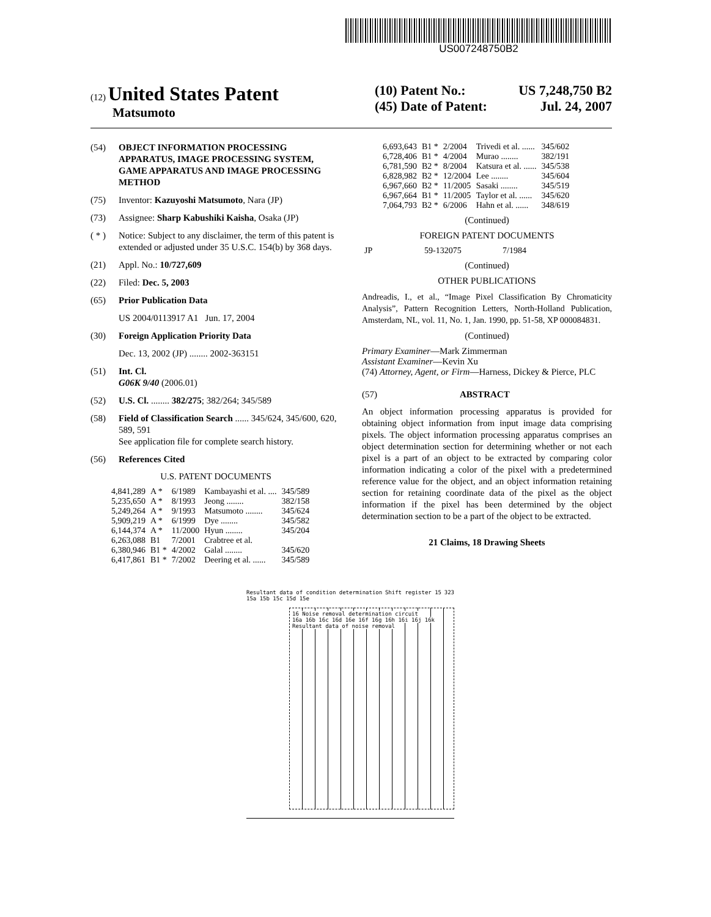US007248750B2
(12) United States Patent
Matsumoto
(10) Patent No.: US 7,248,750 B2
(45) Date of Patent: Jul. 24, 2007
(54) OBJECT INFORMATION PROCESSING APPARATUS, IMAGE PROCESSING SYSTEM, GAME APPARATUS AND IMAGE PROCESSING METHOD
(75) Inventor: Kazuyoshi Matsumoto, Nara (JP)
(73) Assignee: Sharp Kabushiki Kaisha, Osaka (JP)
( * ) Notice: Subject to any disclaimer, the term of this patent is extended or adjusted under 35 U.S.C. 154(b) by 368 days.
(21) Appl. No.: 10/727,609
(22) Filed: Dec. 5, 2003
(65) Prior Publication Data
US 2004/0113917 A1 Jun. 17, 2004
(30) Foreign Application Priority Data
Dec. 13, 2002 (JP) ........ 2002-363151
(51) Int. Cl.
G06K 9/40 (2006.01)
(52) U.S. Cl. ........ 382/275; 382/264; 345/589
(58) Field of Classification Search ...... 345/624, 345/600, 620, 589, 591
See application file for complete search history.
(56) References Cited
U.S. PATENT DOCUMENTS
| 4,841,289 | A * | 6/1989 | Kambayashi et al. .... | 345/589 |
| 5,235,650 | A * | 8/1993 | Jeong ........ | 382/158 |
| 5,249,264 | A * | 9/1993 | Matsumoto ........ | 345/624 |
| 5,909,219 | A * | 6/1999 | Dye ........ | 345/582 |
| 6,144,374 | A * | 11/2000 | Hyun ........ | 345/204 |
| 6,263,088 | B1 | 7/2001 | Crabtree et al. | |
| 6,380,946 | B1 * | 4/2002 | Galal ........ | 345/620 |
| 6,417,861 | B1 * | 7/2002 | Deering et al. ...... | 345/589 |
| 6,693,643 | B1 * | 2/2004 | Trivedi et al. ...... | 345/602 |
| 6,728,406 | B1 * | 4/2004 | Murao ........ | 382/191 |
| 6,781,590 | B2 * | 8/2004 | Katsura et al. ...... | 345/538 |
| 6,828,982 | B2 * | 12/2004 | Lee ........ | 345/604 |
| 6,967,660 | B2 * | 11/2005 | Sasaki ........ | 345/519 |
| 6,967,664 | B1 * | 11/2005 | Taylor et al. ...... | 345/620 |
| 7,064,793 | B2 * | 6/2006 | Hahn et al. ...... | 348/619 |
(Continued)
FOREIGN PATENT DOCUMENTS
| JP | 59-132075 | 7/1984 |
(Continued)
OTHER PUBLICATIONS
Andreadis, I., et al., “Image Pixel Classification By Chromaticity Analysis”, Pattern Recognition Letters, North-Holland Publication, Amsterdam, NL, vol. 11, No. 1, Jan. 1990, pp. 51-58, XP 000084831.
(Continued)
Primary Examiner—Mark Zimmerman
Assistant Examiner—Kevin Xu
(74) Attorney, Agent, or Firm—Harness, Dickey & Pierce, PLC
(57) ABSTRACT
An object information processing apparatus is provided for obtaining object information from input image data comprising pixels. The object information processing apparatus comprises an object determination section for determining whether or not each pixel is a part of an object to be extracted by comparing color information indicating a color of the pixel with a predetermined reference value for the object, and an object information retaining section for retaining coordinate data of the pixel as the object information if the pixel has been determined by the object determination section to be a part of the object to be extracted.
21 Claims, 18 Drawing Sheets
Resultant data of condition determination Shift register 15 323
15a 15b 15c 15d 15e
16 Noise removal determination circuit
16a 16b 16c 16d 16e 16f 16g 16h 16i 16j 16k
Resultant data of noise removal